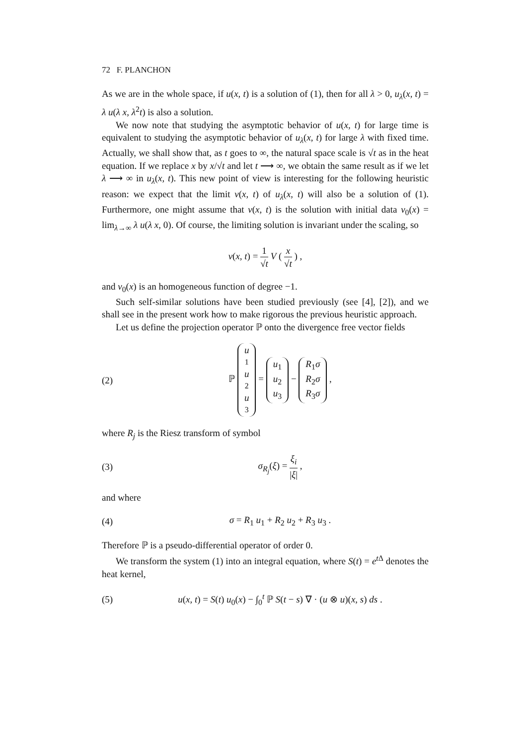72 F. PLANCHON
As we are in the whole space, if u(x, t) is a solution of (1), then for all λ > 0, u<sub>λ</sub>(x, t) = λ u(λ x, λ<sup>2</sup>t) is also a solution.
We now note that studying the asymptotic behavior of u(x, t) for large time is equivalent to studying the asymptotic behavior of u<sub>λ</sub>(x, t) for large λ with fixed time. Actually, we shall show that, as t goes to ∞, the natural space scale is √t as in the heat equation. If we replace x by x/√t and let t ⟶ ∞, we obtain the same result as if we let λ ⟶ ∞ in u<sub>λ</sub>(x, t). This new point of view is interesting for the following heuristic reason: we expect that the limit v(x, t) of u<sub>λ</sub>(x, t) will also be a solution of (1). Furthermore, one might assume that v(x, t) is the solution with initial data v<sub>0</sub>(x) = lim<sub>λ→∞</sub> λ u(λ x, 0). Of course, the limiting solution is invariant under the scaling, so
v(x, t) = 1 √t V ( x √t ) ,
and v<sub>0</sub>(x) is an homogeneous function of degree −1.
Such self-similar solutions have been studied previously (see [4], [2]), and we shall see in the present work how to make rigorous the previous heuristic approach.
Let us define the projection operator ℙ onto the divergence free vector fields
(2)
ℙ u<sub>1</sub> u<sub>2</sub> u<sub>3</sub> = u<sub>1</sub> u<sub>2</sub> u<sub>3</sub> − R<sub>1</sub>σ R<sub>2</sub>σ R<sub>3</sub>σ ,
where R<sub>j</sub> is the Riesz transform of symbol
(3) σ<sub>R<sub>j</sub></sub>(ξ) = ξ<sub>i</sub> |ξ| ,
and where
(4) σ = R<sub>1</sub> u<sub>1</sub> + R<sub>2</sub> u<sub>2</sub> + R<sub>3</sub> u<sub>3</sub> .
Therefore ℙ is a pseudo-differential operator of order 0.
We transform the system (1) into an integral equation, where S(t) = e<sup>t Δ</sup> denotes the heat kernel,
(5)
u(x, t) = S(t) u<sub>0</sub>(x) − ∫<sub>0</sub><sup>t</sup> ℙ S(t − s) ∇ · (u ⊗ u)(x, s) ds .